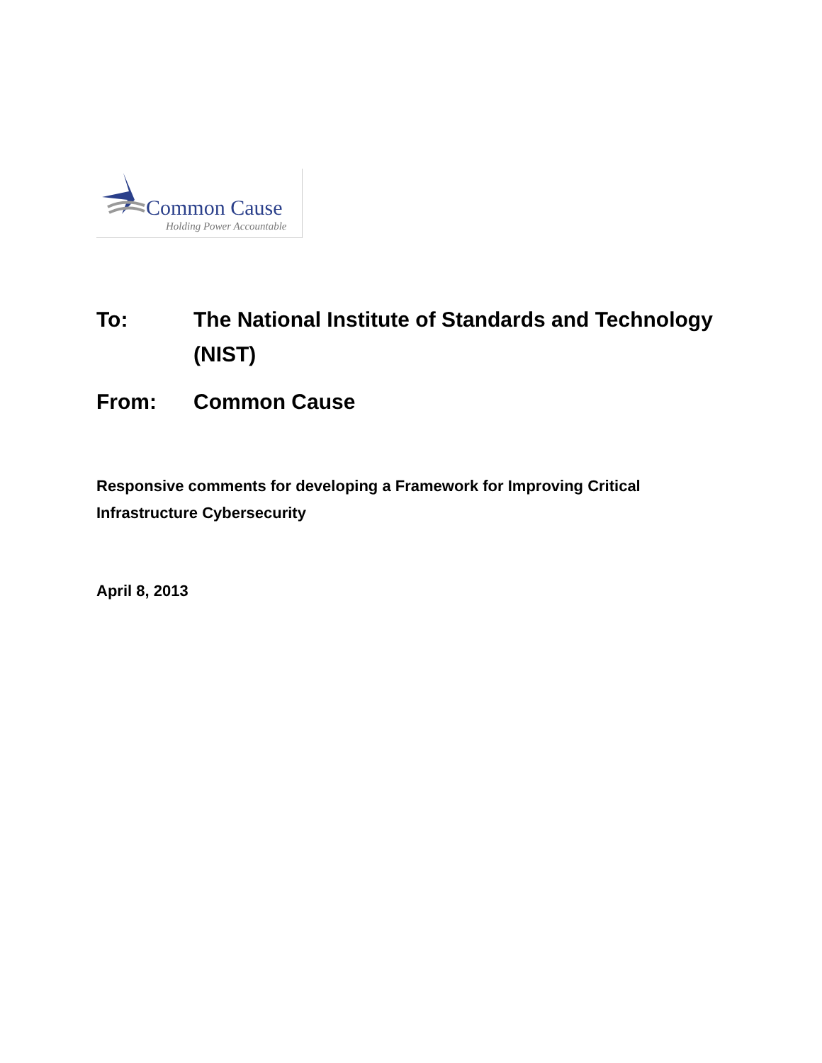Common Cause
Holding Power Accountable
To: The National Institute of Standards and Technology (NIST)
From: Common Cause
Responsive comments for developing a Framework for Improving Critical Infrastructure Cybersecurity
April 8, 2013